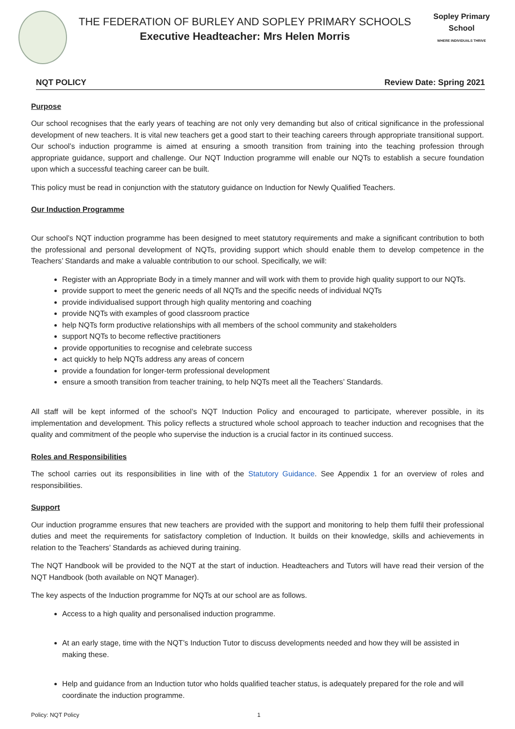THE FEDERATION OF BURLEY AND SOPLEY PRIMARY SCHOOLS
Executive Headteacher: Mrs Helen Morris
Sopley Primary School
WHERE INDIVIDUALS THRIVE
NQT POLICY Review Date: Spring 2021
Purpose
Our school recognises that the early years of teaching are not only very demanding but also of critical significance in the professional development of new teachers. It is vital new teachers get a good start to their teaching careers through appropriate transitional support. Our school’s induction programme is aimed at ensuring a smooth transition from training into the teaching profession through appropriate guidance, support and challenge. Our NQT Induction programme will enable our NQTs to establish a secure foundation upon which a successful teaching career can be built.
This policy must be read in conjunction with the statutory guidance on Induction for Newly Qualified Teachers.
Our Induction Programme
Our school’s NQT induction programme has been designed to meet statutory requirements and make a significant contribution to both the professional and personal development of NQTs, providing support which should enable them to develop competence in the Teachers’ Standards and make a valuable contribution to our school. Specifically, we will:
Register with an Appropriate Body in a timely manner and will work with them to provide high quality support to our NQTs.
provide support to meet the generic needs of all NQTs and the specific needs of individual NQTs
provide individualised support through high quality mentoring and coaching
provide NQTs with examples of good classroom practice
help NQTs form productive relationships with all members of the school community and stakeholders
support NQTs to become reflective practitioners
provide opportunities to recognise and celebrate success
act quickly to help NQTs address any areas of concern
provide a foundation for longer-term professional development
ensure a smooth transition from teacher training, to help NQTs meet all the Teachers’ Standards.
All staff will be kept informed of the school’s NQT Induction Policy and encouraged to participate, wherever possible, in its implementation and development. This policy reflects a structured whole school approach to teacher induction and recognises that the quality and commitment of the people who supervise the induction is a crucial factor in its continued success.
Roles and Responsibilities
The school carries out its responsibilities in line with of the Statutory Guidance. See Appendix 1 for an overview of roles and responsibilities.
Support
Our induction programme ensures that new teachers are provided with the support and monitoring to help them fulfil their professional duties and meet the requirements for satisfactory completion of Induction. It builds on their knowledge, skills and achievements in relation to the Teachers’ Standards as achieved during training.
The NQT Handbook will be provided to the NQT at the start of induction. Headteachers and Tutors will have read their version of the NQT Handbook (both available on NQT Manager).
The key aspects of the Induction programme for NQTs at our school are as follows.
Access to a high quality and personalised induction programme.
At an early stage, time with the NQT’s Induction Tutor to discuss developments needed and how they will be assisted in making these.
Help and guidance from an Induction tutor who holds qualified teacher status, is adequately prepared for the role and will coordinate the induction programme.
Policy: NQT Policy 1